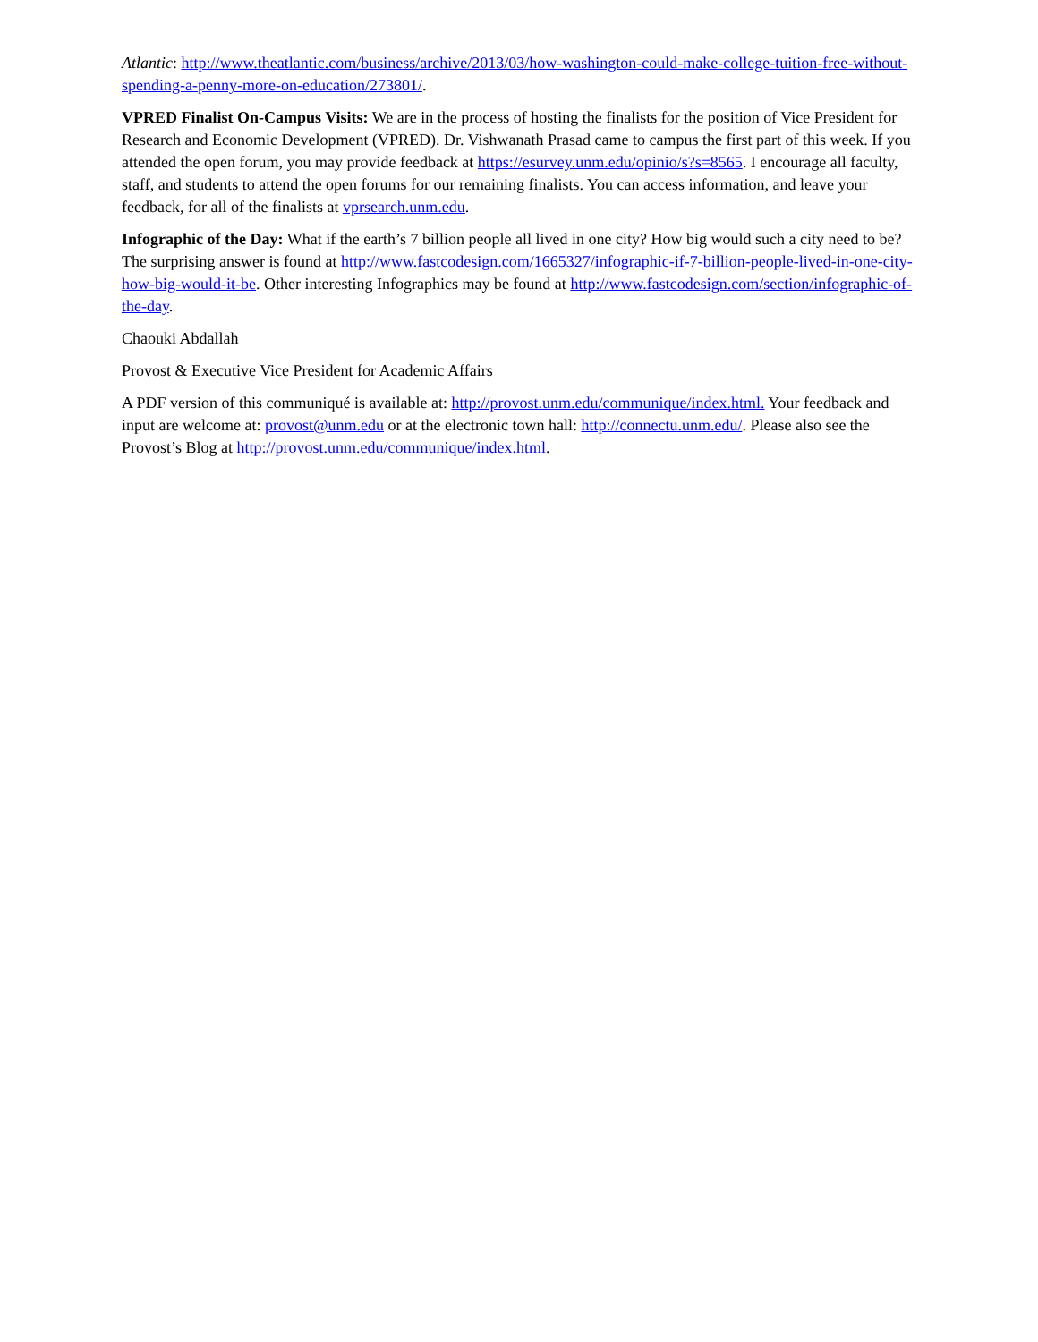Atlantic: http://www.theatlantic.com/business/archive/2013/03/how-washington-could-make-college-tuition-free-without-spending-a-penny-more-on-education/273801/.
VPRED Finalist On-Campus Visits: We are in the process of hosting the finalists for the position of Vice President for Research and Economic Development (VPRED). Dr. Vishwanath Prasad came to campus the first part of this week. If you attended the open forum, you may provide feedback at https://esurvey.unm.edu/opinio/s?s=8565. I encourage all faculty, staff, and students to attend the open forums for our remaining finalists. You can access information, and leave your feedback, for all of the finalists at vprsearch.unm.edu.
Infographic of the Day: What if the earth’s 7 billion people all lived in one city? How big would such a city need to be? The surprising answer is found at http://www.fastcodesign.com/1665327/infographic-if-7-billion-people-lived-in-one-city-how-big-would-it-be. Other interesting Infographics may be found at http://www.fastcodesign.com/section/infographic-of-the-day.
Chaouki Abdallah
Provost & Executive Vice President for Academic Affairs
A PDF version of this communiqué is available at: http://provost.unm.edu/communique/index.html. Your feedback and input are welcome at: provost@unm.edu or at the electronic town hall: http://connectu.unm.edu/. Please also see the Provost’s Blog at http://provost.unm.edu/communique/index.html.